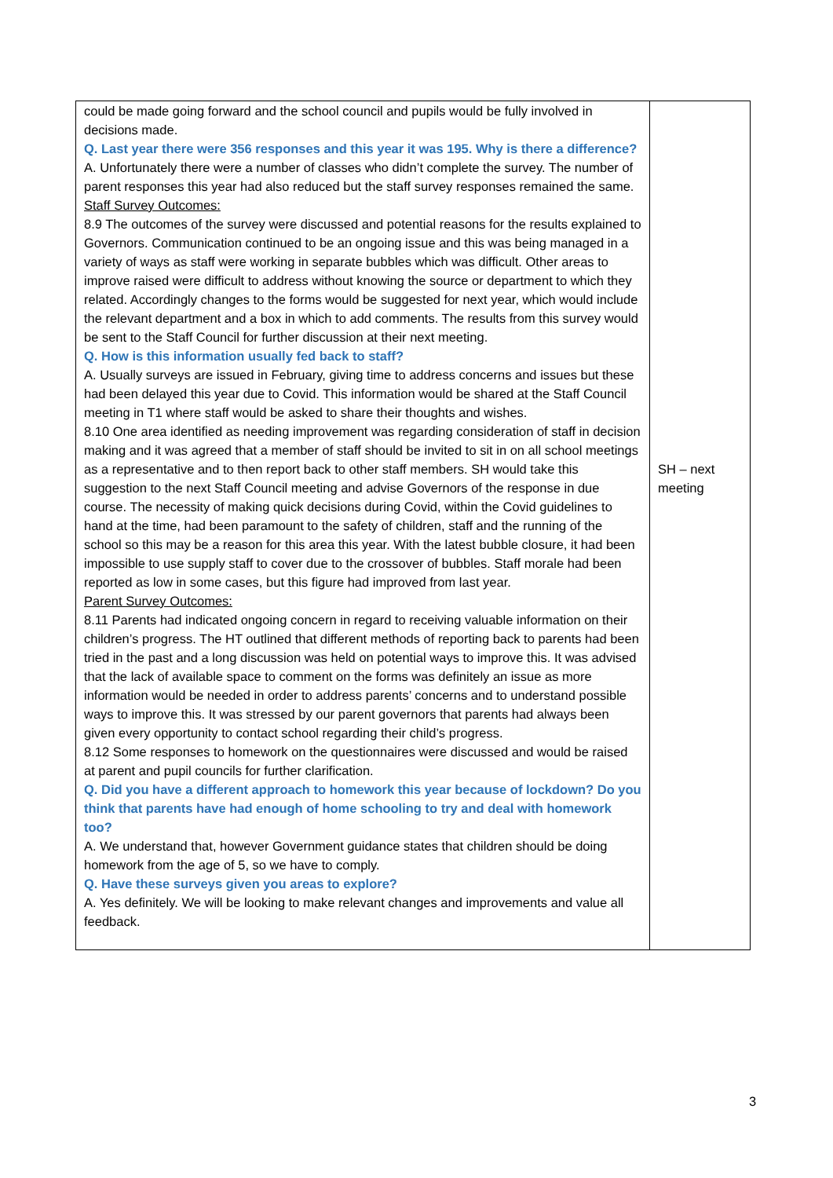| could be made going forward and the school council and pupils would be fully involved in decisions made. Q. Last year there were 356 responses and this year it was 195. Why is there a difference? A. Unfortunately there were a number of classes who didn’t complete the survey. The number of parent responses this year had also reduced but the staff survey responses remained the same. Staff Survey Outcomes: 8.9 The outcomes of the survey were discussed and potential reasons for the results explained to Governors. Communication continued to be an ongoing issue and this was being managed in a variety of ways as staff were working in separate bubbles which was difficult. Other areas to improve raised were difficult to address without knowing the source or department to which they related. Accordingly changes to the forms would be suggested for next year, which would include the relevant department and a box in which to add comments. The results from this survey would be sent to the Staff Council for further discussion at their next meeting. Q. How is this information usually fed back to staff? A. Usually surveys are issued in February, giving time to address concerns and issues but these had been delayed this year due to Covid. This information would be shared at the Staff Council meeting in T1 where staff would be asked to share their thoughts and wishes. 8.10 One area identified as needing improvement was regarding consideration of staff in decision making and it was agreed that a member of staff should be invited to sit in on all school meetings as a representative and to then report back to other staff members. SH would take this suggestion to the next Staff Council meeting and advise Governors of the response in due course. The necessity of making quick decisions during Covid, within the Covid guidelines to hand at the time, had been paramount to the safety of children, staff and the running of the school so this may be a reason for this area this year. With the latest bubble closure, it had been impossible to use supply staff to cover due to the crossover of bubbles. Staff morale had been reported as low in some cases, but this figure had improved from last year. Parent Survey Outcomes: 8.11 Parents had indicated ongoing concern in regard to receiving valuable information on their children’s progress. The HT outlined that different methods of reporting back to parents had been tried in the past and a long discussion was held on potential ways to improve this. It was advised that the lack of available space to comment on the forms was definitely an issue as more information would be needed in order to address parents’ concerns and to understand possible ways to improve this. It was stressed by our parent governors that parents had always been given every opportunity to contact school regarding their child’s progress. 8.12 Some responses to homework on the questionnaires were discussed and would be raised at parent and pupil councils for further clarification. Q. Did you have a different approach to homework this year because of lockdown? Do you think that parents have had enough of home schooling to try and deal with homework too? A. We understand that, however Government guidance states that children should be doing homework from the age of 5, so we have to comply. Q. Have these surveys given you areas to explore? A. Yes definitely. We will be looking to make relevant changes and improvements and value all feedback. | SH – next meeting |
3